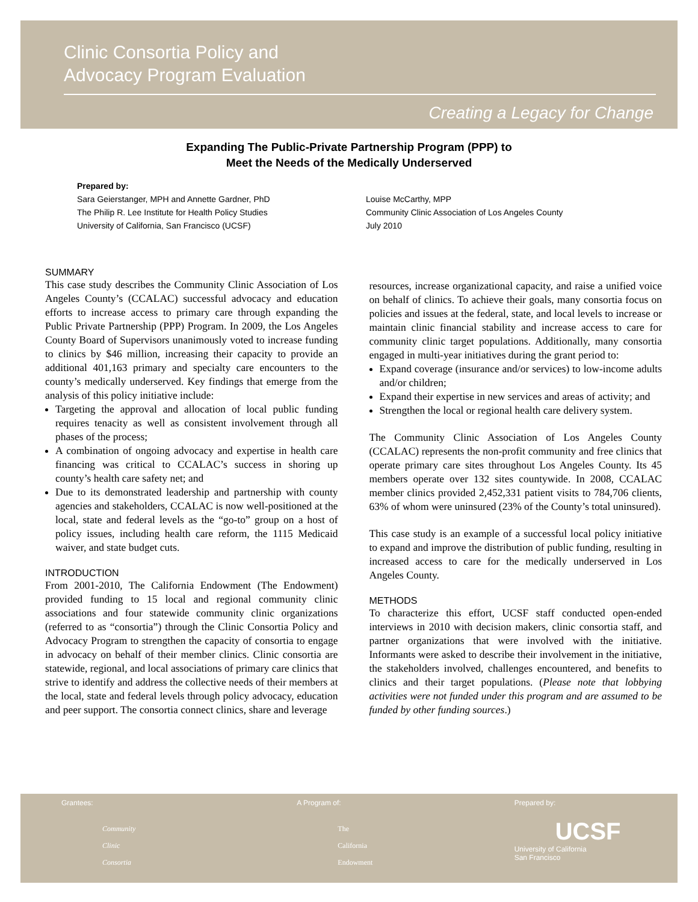Clinic Consortia Policy and
Advocacy Program Evaluation
Creating a Legacy for Change
Expanding The Public-Private Partnership Program (PPP) to
Meet the Needs of the Medically Underserved
Prepared by:
Sara Geierstanger, MPH and Annette Gardner, PhD
The Philip R. Lee Institute for Health Policy Studies
University of California, San Francisco (UCSF)
Louise McCarthy, MPP
Community Clinic Association of Los Angeles County
July 2010
SUMMARY
This case study describes the Community Clinic Association of Los Angeles County’s (CCALAC) successful advocacy and education efforts to increase access to primary care through expanding the Public Private Partnership (PPP) Program. In 2009, the Los Angeles County Board of Supervisors unanimously voted to increase funding to clinics by $46 million, increasing their capacity to provide an additional 401,163 primary and specialty care encounters to the county’s medically underserved. Key findings that emerge from the analysis of this policy initiative include:
Targeting the approval and allocation of local public funding requires tenacity as well as consistent involvement through all phases of the process;
A combination of ongoing advocacy and expertise in health care financing was critical to CCALAC’s success in shoring up county’s health care safety net; and
Due to its demonstrated leadership and partnership with county agencies and stakeholders, CCALAC is now well-positioned at the local, state and federal levels as the “go-to” group on a host of policy issues, including health care reform, the 1115 Medicaid waiver, and state budget cuts.
INTRODUCTION
From 2001-2010, The California Endowment (The Endowment) provided funding to 15 local and regional community clinic associations and four statewide community clinic organizations (referred to as “consortia”) through the Clinic Consortia Policy and Advocacy Program to strengthen the capacity of consortia to engage in advocacy on behalf of their member clinics. Clinic consortia are statewide, regional, and local associations of primary care clinics that strive to identify and address the collective needs of their members at the local, state and federal levels through policy advocacy, education and peer support. The consortia connect clinics, share and leverage
resources, increase organizational capacity, and raise a unified voice on behalf of clinics. To achieve their goals, many consortia focus on policies and issues at the federal, state, and local levels to increase or maintain clinic financial stability and increase access to care for community clinic target populations. Additionally, many consortia engaged in multi-year initiatives during the grant period to:
Expand coverage (insurance and/or services) to low-income adults and/or children;
Expand their expertise in new services and areas of activity; and
Strengthen the local or regional health care delivery system.
The Community Clinic Association of Los Angeles County (CCALAC) represents the non-profit community and free clinics that operate primary care sites throughout Los Angeles County. Its 45 members operate over 132 sites countywide. In 2008, CCALAC member clinics provided 2,452,331 patient visits to 784,706 clients, 63% of whom were uninsured (23% of the County’s total uninsured).
This case study is an example of a successful local policy initiative to expand and improve the distribution of public funding, resulting in increased access to care for the medically underserved in Los Angeles County.
METHODS
To characterize this effort, UCSF staff conducted open-ended interviews in 2010 with decision makers, clinic consortia staff, and partner organizations that were involved with the initiative. Informants were asked to describe their involvement in the initiative, the stakeholders involved, challenges encountered, and benefits to clinics and their target populations. (Please note that lobbying activities were not funded under this program and are assumed to be funded by other funding sources.)
Grantees:
Community
Clinic
Consortia
A Program of:
The
California
Endowment
Prepared by:
UCSF
University of California
San Francisco